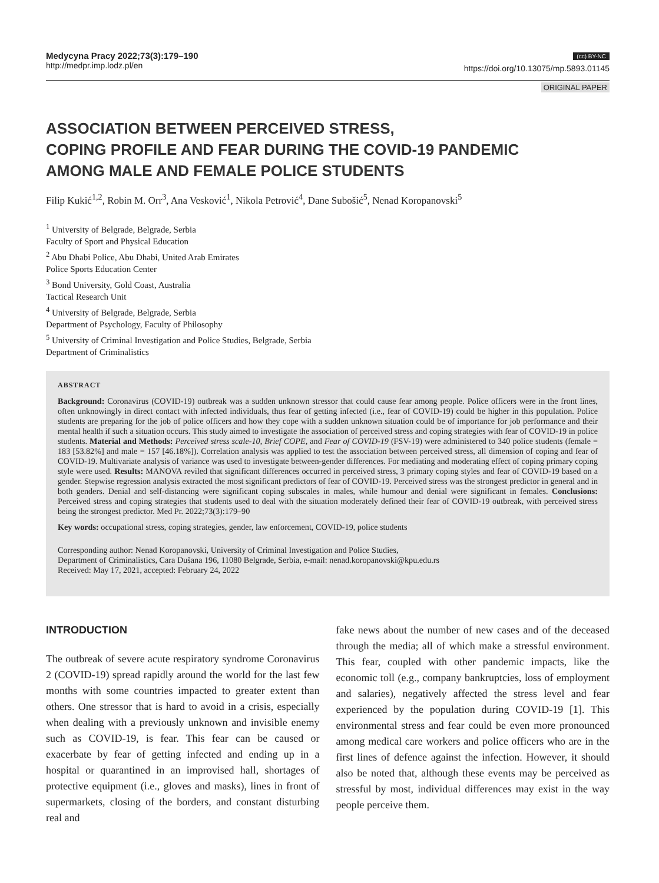Medycyna Pracy 2022;73(3):179–190
http://medpr.imp.lodz.pl/en
(cc) BY-NC
https://doi.org/10.13075/mp.5893.01145
ORIGINAL PAPER
ASSOCIATION BETWEEN PERCEIVED STRESS,
COPING PROFILE AND FEAR DURING THE COVID-19 PANDEMIC
AMONG MALE AND FEMALE POLICE STUDENTS
Filip Kukić<sup>1,2</sup>, Robin M. Orr<sup>3</sup>, Ana Vesković<sup>1</sup>, Nikola Petrović<sup>4</sup>, Dane Subošić<sup>5</sup>, Nenad Koropanovski<sup>5</sup>
<sup>1</sup> University of Belgrade, Belgrade, Serbia
Faculty of Sport and Physical Education
<sup>2</sup> Abu Dhabi Police, Abu Dhabi, United Arab Emirates
Police Sports Education Center
<sup>3</sup> Bond University, Gold Coast, Australia
Tactical Research Unit
<sup>4</sup> University of Belgrade, Belgrade, Serbia
Department of Psychology, Faculty of Philosophy
<sup>5</sup> University of Criminal Investigation and Police Studies, Belgrade, Serbia
Department of Criminalistics
ABSTRACT
Background: Coronavirus (COVID-19) outbreak was a sudden unknown stressor that could cause fear among people. Police officers were in the front lines, often unknowingly in direct contact with infected individuals, thus fear of getting infected (i.e., fear of COVID-19) could be higher in this population. Police students are preparing for the job of police officers and how they cope with a sudden unknown situation could be of importance for job performance and their mental health if such a situation occurs. This study aimed to investigate the association of perceived stress and coping strategies with fear of COVID-19 in police students. Material and Methods: Perceived stress scale-10, Brief COPE, and Fear of COVID-19 (FSV-19) were administered to 340 police students (female = 183 [53.82%] and male = 157 [46.18%]). Correlation analysis was applied to test the association between perceived stress, all dimension of coping and fear of COVID-19. Multivariate analysis of variance was used to investigate between-gender differences. For mediating and moderating effect of coping primary coping style were used. Results: MANOVA reviled that significant differences occurred in perceived stress, 3 primary coping styles and fear of COVID-19 based on a gender. Stepwise regression analysis extracted the most significant predictors of fear of COVID-19. Perceived stress was the strongest predictor in general and in both genders. Denial and self-distancing were significant coping subscales in males, while humour and denial were significant in females. Conclusions: Perceived stress and coping strategies that students used to deal with the situation moderately defined their fear of COVID-19 outbreak, with perceived stress being the strongest predictor. Med Pr. 2022;73(3):179–90
Key words: occupational stress, coping strategies, gender, law enforcement, COVID-19, police students
Corresponding author: Nenad Koropanovski, University of Criminal Investigation and Police Studies,
Department of Criminalistics, Cara Dušana 196, 11080 Belgrade, Serbia, e-mail: nenad.koropanovski@kpu.edu.rs
Received: May 17, 2021, accepted: February 24, 2022
INTRODUCTION
The outbreak of severe acute respiratory syndrome Coronavirus 2 (COVID-19) spread rapidly around the world for the last few months with some countries impacted to greater extent than others. One stressor that is hard to avoid in a crisis, especially when dealing with a previously unknown and invisible enemy such as COVID-19, is fear. This fear can be caused or exacerbate by fear of getting infected and ending up in a hospital or quarantined in an improvised hall, shortages of protective equipment (i.e., gloves and masks), lines in front of supermarkets, closing of the borders, and constant disturbing real and
fake news about the number of new cases and of the deceased through the media; all of which make a stressful environment. This fear, coupled with other pandemic impacts, like the economic toll (e.g., company bankruptcies, loss of employment and salaries), negatively affected the stress level and fear experienced by the population during COVID-19 [1]. This environmental stress and fear could be even more pronounced among medical care workers and police officers who are in the first lines of defence against the infection. However, it should also be noted that, although these events may be perceived as stressful by most, individual differences may exist in the way people perceive them.